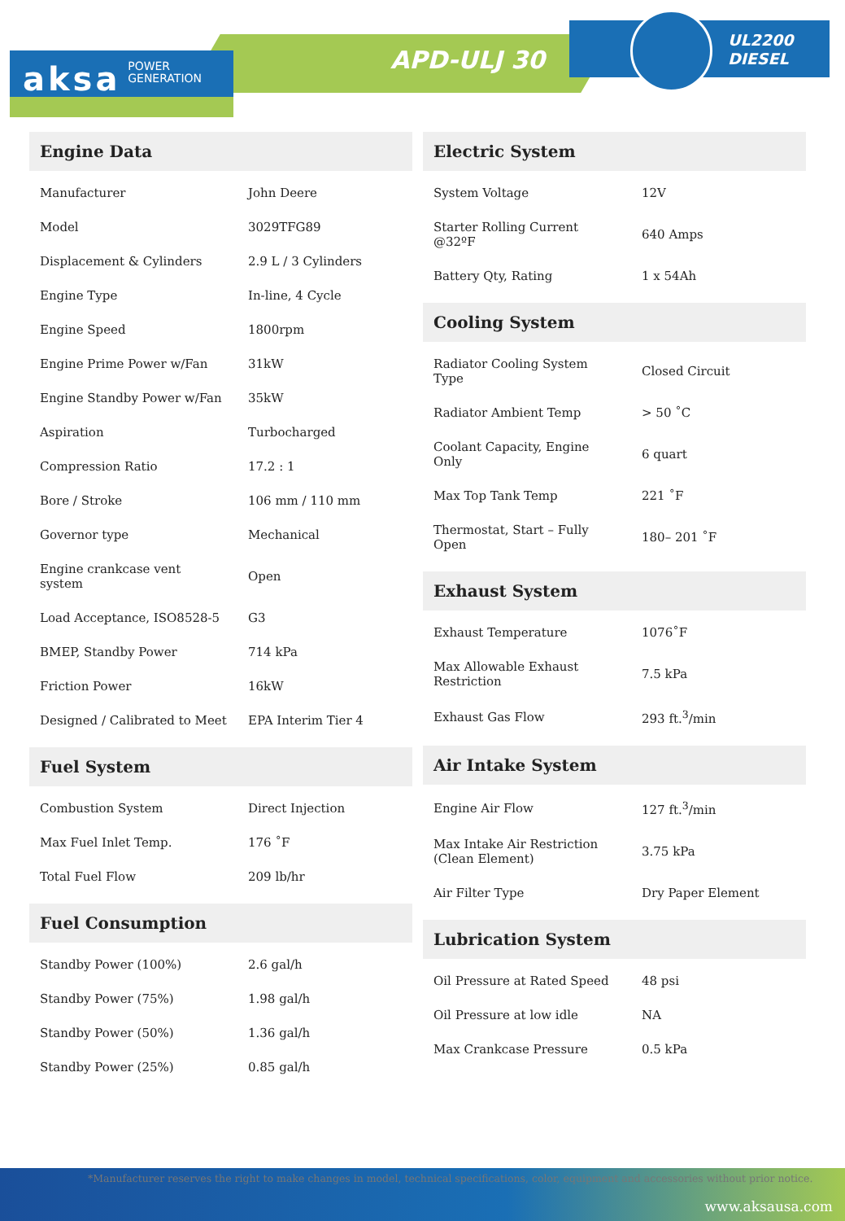aksa POWER
GENERATION
APD-ULJ 30
UL2200
DIESEL
Engine Data
| Manufacturer | John Deere |
| Model | 3029TFG89 |
| Displacement & Cylinders | 2.9 L / 3 Cylinders |
| Engine Type | In-line, 4 Cycle |
| Engine Speed | 1800rpm |
| Engine Prime Power w/Fan | 31kW |
| Engine Standby Power w/Fan | 35kW |
| Aspiration | Turbocharged |
| Compression Ratio | 17.2 : 1 |
| Bore / Stroke | 106 mm / 110 mm |
| Governor type | Mechanical |
| Engine crankcase vent system | Open |
| Load Acceptance, ISO8528-5 | G3 |
| BMEP, Standby Power | 714 kPa |
| Friction Power | 16kW |
| Designed / Calibrated to Meet | EPA Interim Tier 4 |
Fuel System
| Combustion System | Direct Injection |
| Max Fuel Inlet Temp. | 176 ˚F |
| Total Fuel Flow | 209 lb/hr |
Fuel Consumption
| Standby Power (100%) | 2.6 gal/h |
| Standby Power (75%) | 1.98 gal/h |
| Standby Power (50%) | 1.36 gal/h |
| Standby Power (25%) | 0.85 gal/h |
Electric System
| System Voltage | 12V |
| Starter Rolling Current @32ºF | 640 Amps |
| Battery Qty, Rating | 1 x 54Ah |
Cooling System
| Radiator Cooling System Type | Closed Circuit |
| Radiator Ambient Temp | > 50 ˚C |
| Coolant Capacity, Engine Only | 6 quart |
| Max Top Tank Temp | 221 ˚F |
| Thermostat, Start – Fully Open | 180– 201 ˚F |
Exhaust System
| Exhaust Temperature | 1076˚F |
| Max Allowable Exhaust Restriction | 7.5 kPa |
| Exhaust Gas Flow | 293 ft.<sup>3</sup>/min |
Air Intake System
| Engine Air Flow | 127 ft.<sup>3</sup>/min |
| Max Intake Air Restriction (Clean Element) | 3.75 kPa |
| Air Filter Type | Dry Paper Element |
Lubrication System
| Oil Pressure at Rated Speed | 48 psi |
| Oil Pressure at low idle | NA |
| Max Crankcase Pressure | 0.5 kPa |
*Manufacturer reserves the right to make changes in model, technical specifications, color, equipment and accessories without prior notice.
www.aksausa.com